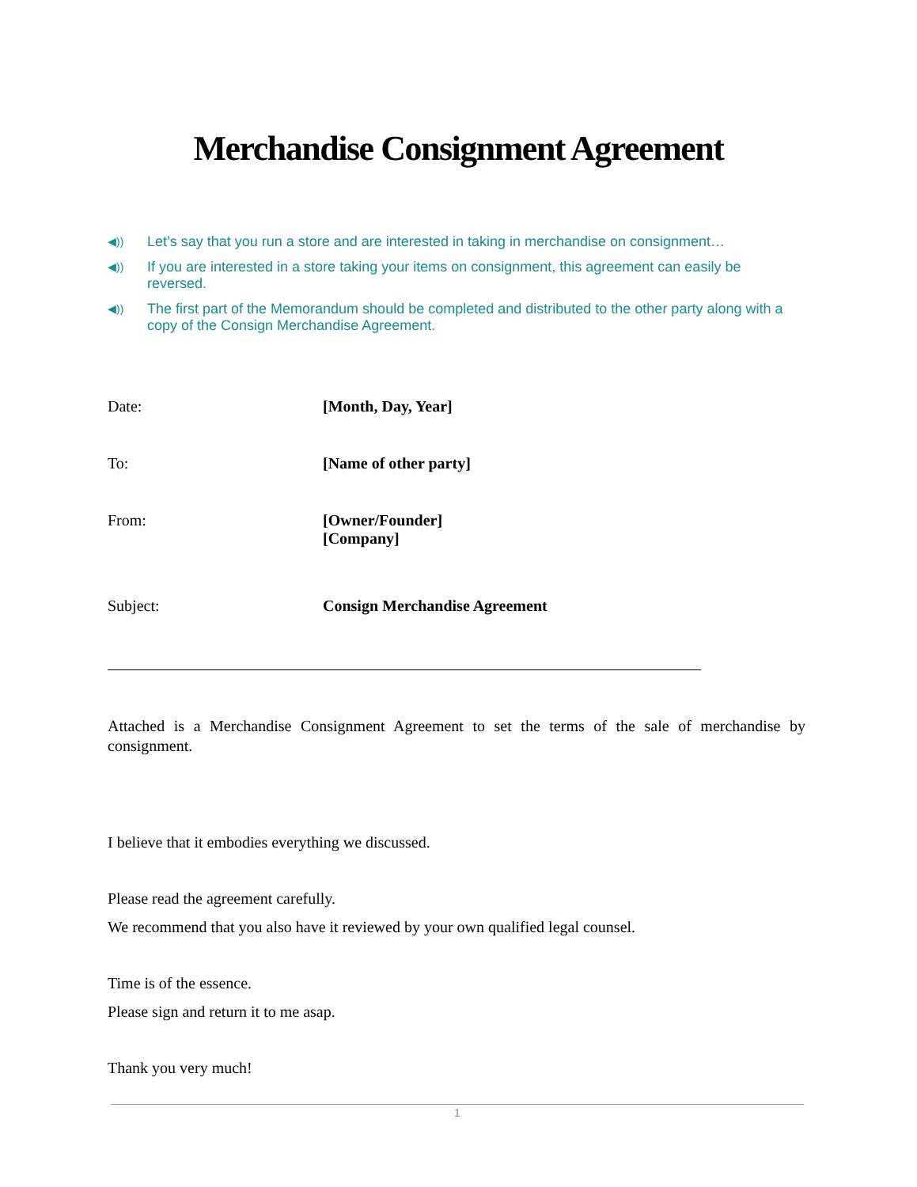Merchandise Consignment Agreement
◀︎))
Let’s say that you run a store and are interested in taking in merchandise on consignment…
◀︎))
If you are interested in a store taking your items on consignment, this agreement can easily be reversed.
◀︎))
The first part of the Memorandum should be completed and distributed to the other party along with a copy of the Consign Merchandise Agreement.
| Date: | [Month, Day, Year] |
| To: | [Name of other party] |
| From: | [Owner/Founder] [Company] |
| Subject: | Consign Merchandise Agreement |
Attached is a Merchandise Consignment Agreement to set the terms of the sale of merchandise by consignment.
I believe that it embodies everything we discussed.
Please read the agreement carefully.
We recommend that you also have it reviewed by your own qualified legal counsel.
Time is of the essence.
Please sign and return it to me asap.
Thank you very much!
1